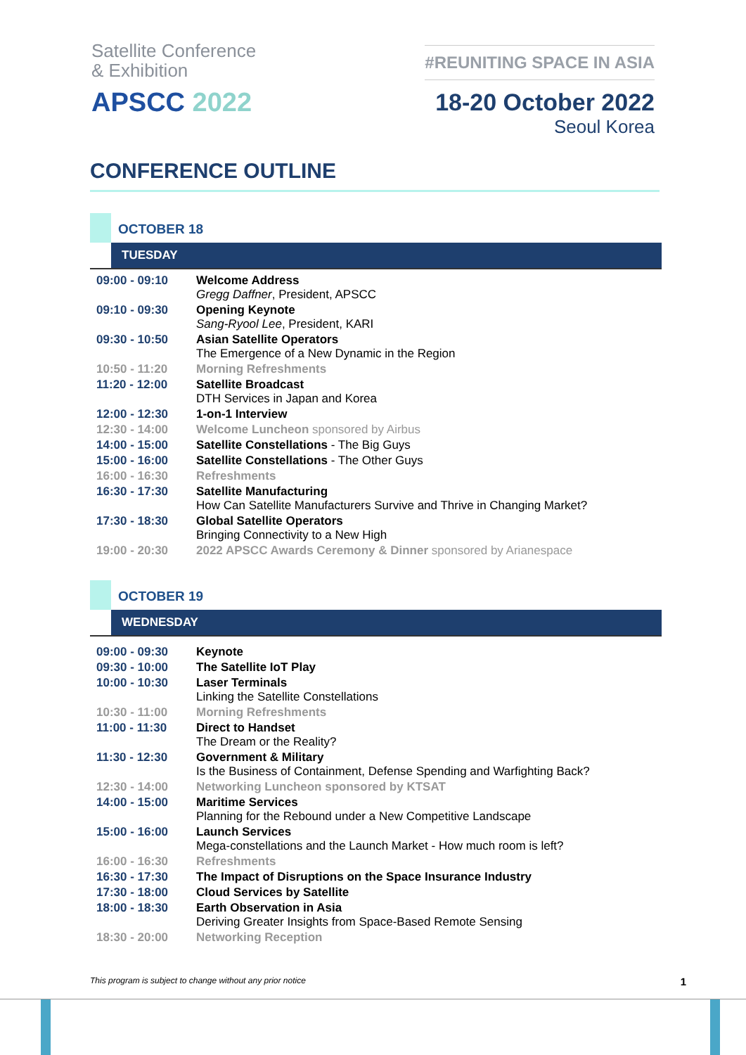Satellite Conference
& Exhibition
APSCC 2022
#REUNITING SPACE IN ASIA
18-20 October 2022
Seoul Korea
CONFERENCE OUTLINE
OCTOBER 18
TUESDAY
| 09:00 - 09:10 | Welcome Address Gregg Daffner , President, APSCC |
| 09:10 - 09:30 | Opening Keynote Sang-Ryool Lee , President, KARI |
| 09:30 - 10:50 | Asian Satellite Operators The Emergence of a New Dynamic in the Region |
| 10:50 - 11:20 | Morning Refreshments |
| 11:20 - 12:00 | Satellite Broadcast DTH Services in Japan and Korea |
| 12:00 - 12:30 | 1-on-1 Interview |
| 12:30 - 14:00 | Welcome Luncheon sponsored by Airbus |
| 14:00 - 15:00 | Satellite Constellations - The Big Guys |
| 15:00 - 16:00 | Satellite Constellations - The Other Guys |
| 16:00 - 16:30 | Refreshments |
| 16:30 - 17:30 | Satellite Manufacturing How Can Satellite Manufacturers Survive and Thrive in Changing Market? |
| 17:30 - 18:30 | Global Satellite Operators Bringing Connectivity to a New High |
| 19:00 - 20:30 | 2022 APSCC Awards Ceremony & Dinner sponsored by Arianespace |
OCTOBER 19
WEDNESDAY
| 09:00 - 09:30 | Keynote |
| 09:30 - 10:00 | The Satellite IoT Play |
| 10:00 - 10:30 | Laser Terminals Linking the Satellite Constellations |
| 10:30 - 11:00 | Morning Refreshments |
| 11:00 - 11:30 | Direct to Handset The Dream or the Reality? |
| 11:30 - 12:30 | Government & Military Is the Business of Containment, Defense Spending and Warfighting Back? |
| 12:30 - 14:00 | Networking Luncheon sponsored by KTSAT |
| 14:00 - 15:00 | Maritime Services Planning for the Rebound under a New Competitive Landscape |
| 15:00 - 16:00 | Launch Services Mega-constellations and the Launch Market - How much room is left? |
| 16:00 - 16:30 | Refreshments |
| 16:30 - 17:30 | The Impact of Disruptions on the Space Insurance Industry |
| 17:30 - 18:00 | Cloud Services by Satellite |
| 18:00 - 18:30 | Earth Observation in Asia Deriving Greater Insights from Space-Based Remote Sensing |
| 18:30 - 20:00 | Networking Reception |
This program is subject to change without any prior notice 1